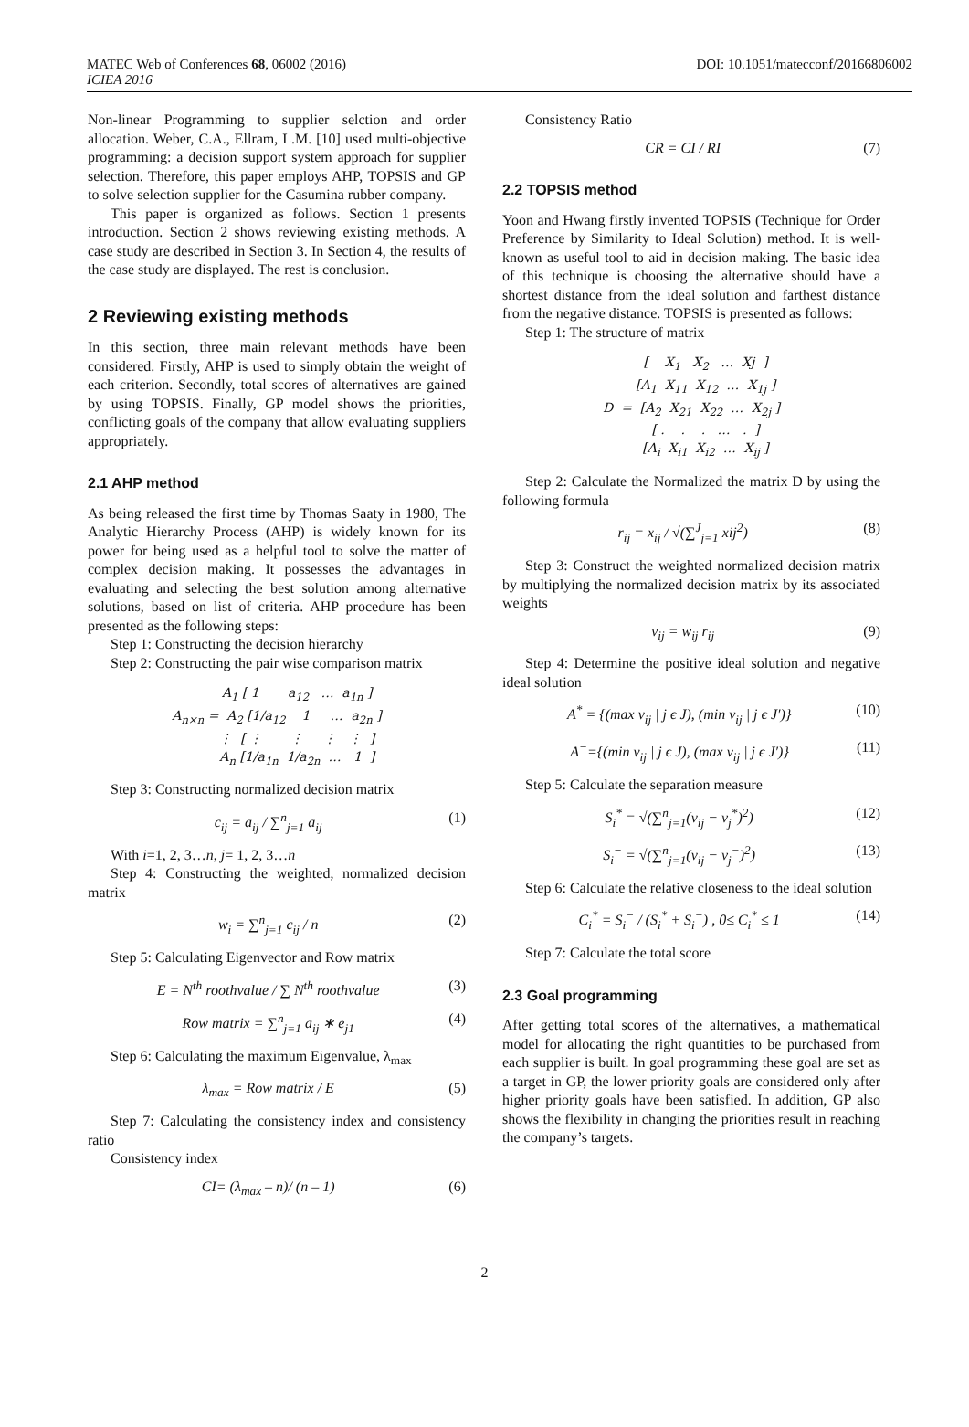MATEC Web of Conferences 68, 06002 (2016) DOI: 10.1051/matecconf/20166806002
ICIEA 2016
Non-linear Programming to supplier selction and order allocation. Weber, C.A., Ellram, L.M. [10] used multi-objective programming: a decision support system approach for supplier selection. Therefore, this paper employs AHP, TOPSIS and GP to solve selection supplier for the Casumina rubber company.
This paper is organized as follows. Section 1 presents introduction. Section 2 shows reviewing existing methods. A case study are described in Section 3. In Section 4, the results of the case study are displayed. The rest is conclusion.
2 Reviewing existing methods
In this section, three main relevant methods have been considered. Firstly, AHP is used to simply obtain the weight of each criterion. Secondly, total scores of alternatives are gained by using TOPSIS. Finally, GP model shows the priorities, conflicting goals of the company that allow evaluating suppliers appropriately.
2.1 AHP method
As being released the first time by Thomas Saaty in 1980, The Analytic Hierarchy Process (AHP) is widely known for its power for being used as a helpful tool to solve the matter of complex decision making. It possesses the advantages in evaluating and selecting the best solution among alternative solutions, based on list of criteria. AHP procedure has been presented as the following steps:
Step 1: Constructing the decision hierarchy
Step 2: Constructing the pair wise comparison matrix
A<sub>1</sub> [ 1 a<sub>12</sub> … a<sub>1n</sub> ] A<sub>n×n</sub> = A<sub>2</sub> [1/a<sub>12</sub> 1 … a<sub>2n</sub> ] ⋮ [ ⋮ ⋮ ⋮ ⋮ ] A<sub>n</sub> [1/a<sub>1n</sub> 1/a<sub>2n</sub> … 1 ]
Step 3: Constructing normalized decision matrix
c<sub>ij</sub> = a<sub>ij</sub> / ∑<sup>n</sup><sub>j=1</sub> a<sub>ij</sub> (1)
With i=1, 2, 3…n, j= 1, 2, 3…n
Step 4: Constructing the weighted, normalized decision matrix
w<sub>i</sub> = ∑<sup>n</sup><sub>j=1</sub> c<sub>ij</sub> / n (2)
Step 5: Calculating Eigenvector and Row matrix
E = N<sup>th</sup> roothvalue / ∑ N<sup>th</sup> roothvalue (3)
Row matrix = ∑<sup>n</sup><sub>j=1</sub> a<sub>ij</sub> ∗ e<sub>j1</sub> (4)
Step 6: Calculating the maximum Eigenvalue, λ<sub>max</sub>
λ<sub>max</sub> = Row matrix / E (5)
Step 7: Calculating the consistency index and consistency ratio
Consistency index
CI= (λ<sub>max</sub> – n)/ (n – 1) (6)
Consistency Ratio
CR = CI / RI (7)
2.2 TOPSIS method
Yoon and Hwang firstly invented TOPSIS (Technique for Order Preference by Similarity to Ideal Solution) method. It is well-known as useful tool to aid in decision making. The basic idea of this technique is choosing the alternative should have a shortest distance from the ideal solution and farthest distance from the negative distance. TOPSIS is presented as follows:
Step 1: The structure of matrix
[ X<sub>1</sub> X<sub>2</sub> … Xj ] [A<sub>1</sub> X<sub>11</sub> X<sub>12</sub> … X<sub>1j</sub> ] D = [A<sub>2</sub> X<sub>21</sub> X<sub>22</sub> … X<sub>2j</sub> ] [ . . . … . ] [A<sub>i</sub> X<sub>i1</sub> X<sub>i2</sub> … X<sub>ij</sub> ]
Step 2: Calculate the Normalized the matrix D by using the following formula
r<sub>ij</sub> = x<sub>ij</sub> / √(∑<sup>J</sup><sub>j=1</sub> xij<sup>2</sup>) (8)
Step 3: Construct the weighted normalized decision matrix by multiplying the normalized decision matrix by its associated weights
v<sub>ij</sub> = w<sub>ij</sub> r<sub>ij</sub> (9)
Step 4: Determine the positive ideal solution and negative ideal solution
A<sup>*</sup> = {(max v<sub>ij</sub> | j ϵ J), (min v<sub>ij</sub> | j ϵ J′)} (10)
A<sup>−</sup>={(min v<sub>ij</sub> | j ϵ J), (max v<sub>ij</sub> | j ϵ J′)} (11)
Step 5: Calculate the separation measure
S<sub>i</sub><sup>*</sup> = √(∑<sup>n</sup><sub>j=1</sub>(v<sub>ij</sub> − v<sub>j</sub><sup>*</sup>)<sup>2</sup>) (12)
S<sub>i</sub><sup>−</sup> = √(∑<sup>n</sup><sub>j=1</sub>(v<sub>ij</sub> − v<sub>j</sub><sup>−</sup>)<sup>2</sup>) (13)
Step 6: Calculate the relative closeness to the ideal solution
C<sub>i</sub><sup>*</sup> = S<sub>i</sub><sup>−</sup> / (S<sub>i</sub><sup>*</sup> + S<sub>i</sub><sup>−</sup>) , 0≤ C<sub>i</sub><sup>*</sup> ≤ 1 (14)
Step 7: Calculate the total score
2.3 Goal programming
After getting total scores of the alternatives, a mathematical model for allocating the right quantities to be purchased from each supplier is built. In goal programming these goal are set as a target in GP, the lower priority goals are considered only after higher priority goals have been satisfied. In addition, GP also shows the flexibility in changing the priorities result in reaching the company’s targets.
2